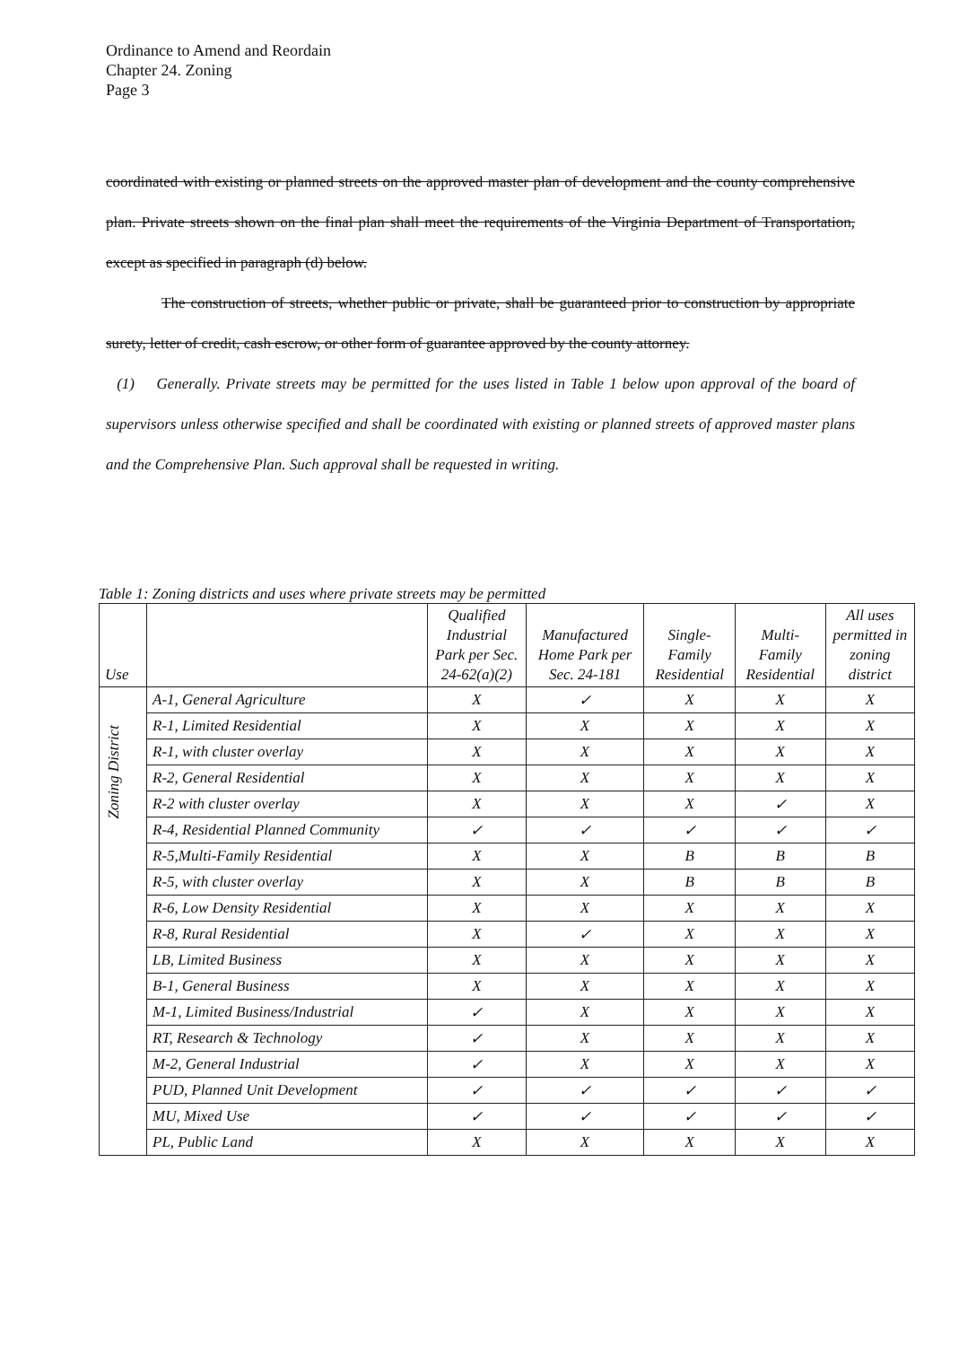Ordinance to Amend and Reordain
Chapter 24. Zoning
Page 3
coordinated with existing or planned streets on the approved master plan of development and the county comprehensive plan. Private streets shown on the final plan shall meet the requirements of the Virginia Department of Transportation, except as specified in paragraph (d) below.
The construction of streets, whether public or private, shall be guaranteed prior to construction by appropriate surety, letter of credit, cash escrow, or other form of guarantee approved by the county attorney.
(1) Generally. Private streets may be permitted for the uses listed in Table 1 below upon approval of the board of supervisors unless otherwise specified and shall be coordinated with existing or planned streets of approved master plans and the Comprehensive Plan. Such approval shall be requested in writing.
Table 1: Zoning districts and uses where private streets may be permitted
| Use | | Qualified Industrial Park per Sec. 24-62(a)(2) | Manufactured Home Park per Sec. 24-181 | Single-Family Residential | Multi-Family Residential | All uses permitted in zoning district |
| --- | --- | --- | --- | --- | --- | --- |
| Zoning District | A-1, General Agriculture | X | ✓ | X | X | X |
| | R-1, Limited Residential | X | X | X | X | X |
| | R-1, with cluster overlay | X | X | X | X | X |
| | R-2, General Residential | X | X | X | X | X |
| | R-2 with cluster overlay | X | X | X | ✓ | X |
| | R-4, Residential Planned Community | ✓ | ✓ | ✓ | ✓ | ✓ |
| | R-5,Multi-Family Residential | X | X | B | B | B |
| | R-5, with cluster overlay | X | X | B | B | B |
| | R-6, Low Density Residential | X | X | X | X | X |
| | R-8, Rural Residential | X | ✓ | X | X | X |
| | LB, Limited Business | X | X | X | X | X |
| | B-1, General Business | X | X | X | X | X |
| | M-1, Limited Business/Industrial | ✓ | X | X | X | X |
| | RT, Research & Technology | ✓ | X | X | X | X |
| | M-2, General Industrial | ✓ | X | X | X | X |
| | PUD, Planned Unit Development | ✓ | ✓ | ✓ | ✓ | ✓ |
| | MU, Mixed Use | ✓ | ✓ | ✓ | ✓ | ✓ |
| | PL, Public Land | X | X | X | X | X |